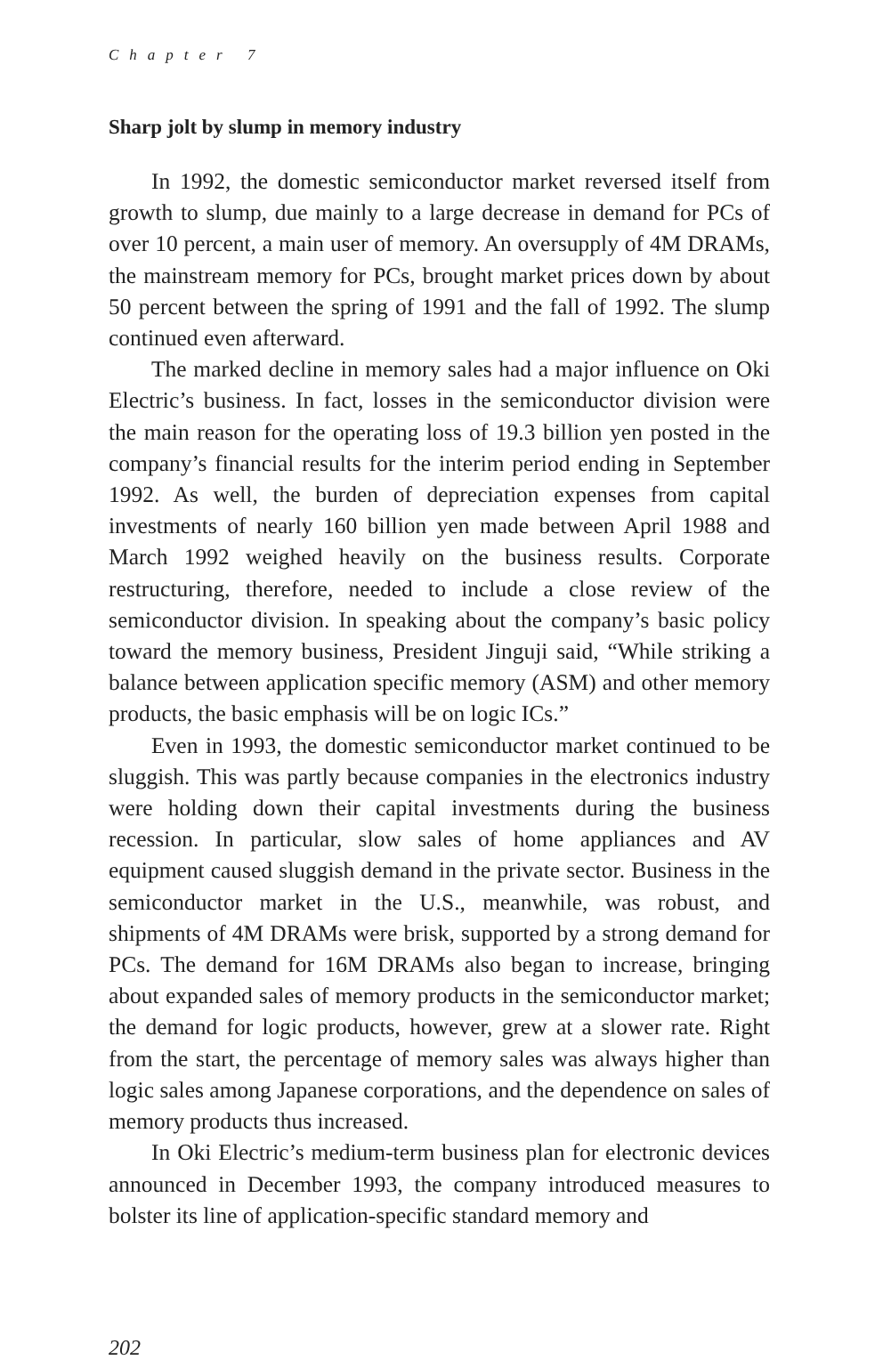Chapter 7
Sharp jolt by slump in memory industry
In 1992, the domestic semiconductor market reversed itself from growth to slump, due mainly to a large decrease in demand for PCs of over 10 percent, a main user of memory. An oversupply of 4M DRAMs, the mainstream memory for PCs, brought market prices down by about 50 percent between the spring of 1991 and the fall of 1992. The slump continued even afterward.
The marked decline in memory sales had a major influence on Oki Electric’s business. In fact, losses in the semiconductor division were the main reason for the operating loss of 19.3 billion yen posted in the company’s financial results for the interim period ending in September 1992. As well, the burden of depreciation expenses from capital investments of nearly 160 billion yen made between April 1988 and March 1992 weighed heavily on the business results. Corporate restructuring, therefore, needed to include a close review of the semiconductor division. In speaking about the company’s basic policy toward the memory business, President Jinguji said, “While striking a balance between application specific memory (ASM) and other memory products, the basic emphasis will be on logic ICs.”
Even in 1993, the domestic semiconductor market continued to be sluggish. This was partly because companies in the electronics industry were holding down their capital investments during the business recession. In particular, slow sales of home appliances and AV equipment caused sluggish demand in the private sector. Business in the semiconductor market in the U.S., meanwhile, was robust, and shipments of 4M DRAMs were brisk, supported by a strong demand for PCs. The demand for 16M DRAMs also began to increase, bringing about expanded sales of memory products in the semiconductor market; the demand for logic products, however, grew at a slower rate. Right from the start, the percentage of memory sales was always higher than logic sales among Japanese corporations, and the dependence on sales of memory products thus increased.
In Oki Electric’s medium-term business plan for electronic devices announced in December 1993, the company introduced measures to bolster its line of application-specific standard memory and
202